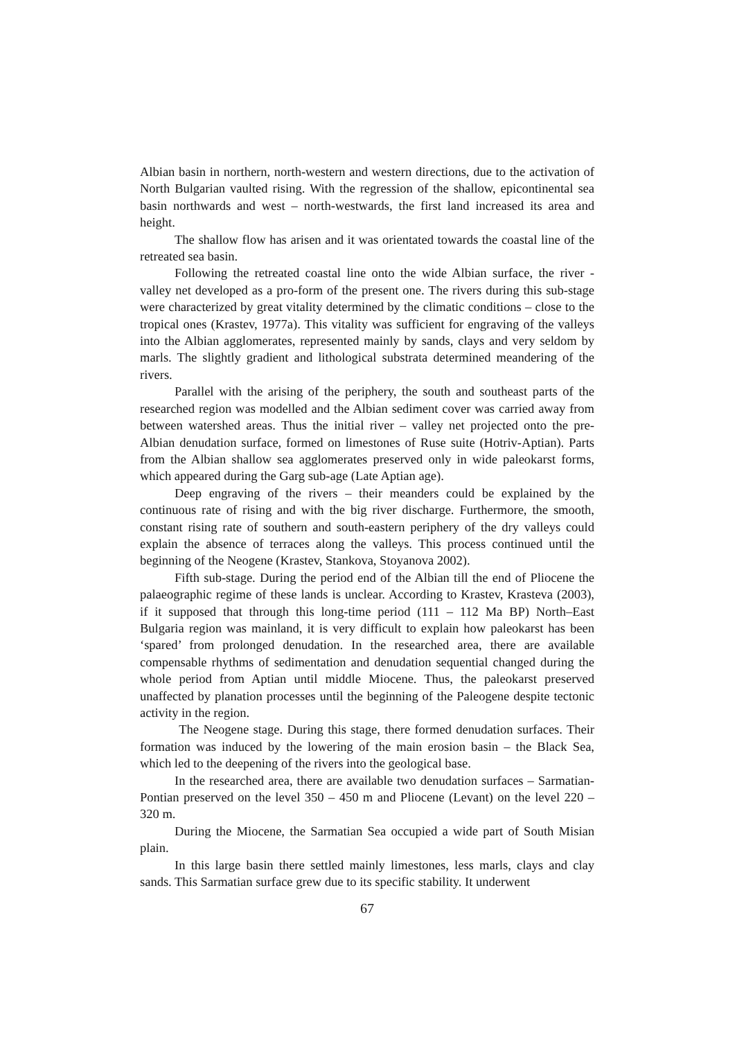Albian basin in northern, north-western and western directions, due to the activation of North Bulgarian vaulted rising. With the regression of the shallow, epicontinental sea basin northwards and west – north-westwards, the first land increased its area and height.
The shallow flow has arisen and it was orientated towards the coastal line of the retreated sea basin.
Following the retreated coastal line onto the wide Albian surface, the river - valley net developed as a pro-form of the present one. The rivers during this sub-stage were characterized by great vitality determined by the climatic conditions – close to the tropical ones (Krastev, 1977a). This vitality was sufficient for engraving of the valleys into the Albian agglomerates, represented mainly by sands, clays and very seldom by marls. The slightly gradient and lithological substrata determined meandering of the rivers.
Parallel with the arising of the periphery, the south and southeast parts of the researched region was modelled and the Albian sediment cover was carried away from between watershed areas. Thus the initial river – valley net projected onto the pre-Albian denudation surface, formed on limestones of Ruse suite (Hotriv-Aptian). Parts from the Albian shallow sea agglomerates preserved only in wide paleokarst forms, which appeared during the Garg sub-age (Late Aptian age).
Deep engraving of the rivers – their meanders could be explained by the continuous rate of rising and with the big river discharge. Furthermore, the smooth, constant rising rate of southern and south-eastern periphery of the dry valleys could explain the absence of terraces along the valleys. This process continued until the beginning of the Neogene (Krastev, Stankova, Stoyanova 2002).
Fifth sub-stage. During the period end of the Albian till the end of Pliocene the palaeographic regime of these lands is unclear. According to Krastev, Krasteva (2003), if it supposed that through this long-time period (111 – 112 Ma BP) North–East Bulgaria region was mainland, it is very difficult to explain how paleokarst has been ‘spared’ from prolonged denudation. In the researched area, there are available compensable rhythms of sedimentation and denudation sequential changed during the whole period from Aptian until middle Miocene. Thus, the paleokarst preserved unaffected by planation processes until the beginning of the Paleogene despite tectonic activity in the region.
The Neogene stage. During this stage, there formed denudation surfaces. Their formation was induced by the lowering of the main erosion basin – the Black Sea, which led to the deepening of the rivers into the geological base.
In the researched area, there are available two denudation surfaces – Sarmatian-Pontian preserved on the level 350 – 450 m and Pliocene (Levant) on the level 220 – 320 m.
During the Miocene, the Sarmatian Sea occupied a wide part of South Misian plain.
In this large basin there settled mainly limestones, less marls, clays and clay sands. This Sarmatian surface grew due to its specific stability. It underwent
67